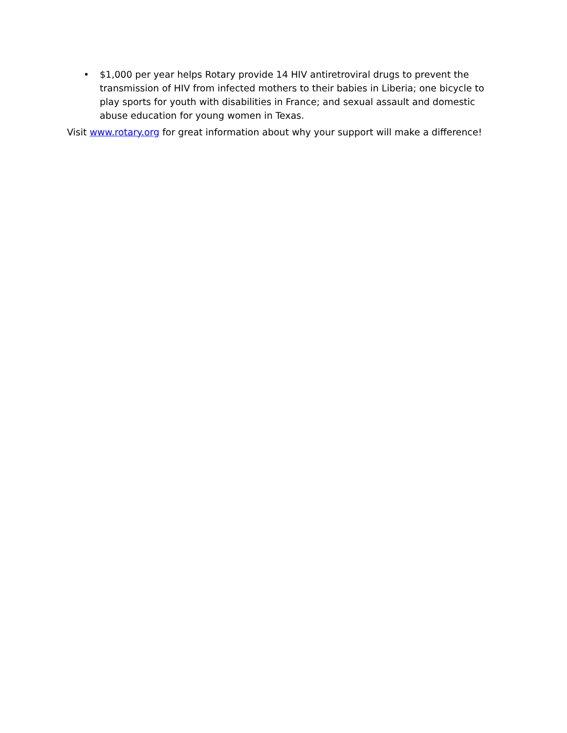• $1,000 per year helps Rotary provide 14 HIV antiretroviral drugs to prevent the transmission of HIV from infected mothers to their babies in Liberia; one bicycle to play sports for youth with disabilities in France; and sexual assault and domestic abuse education for young women in Texas.
Visit www.rotary.org for great information about why your support will make a difference!